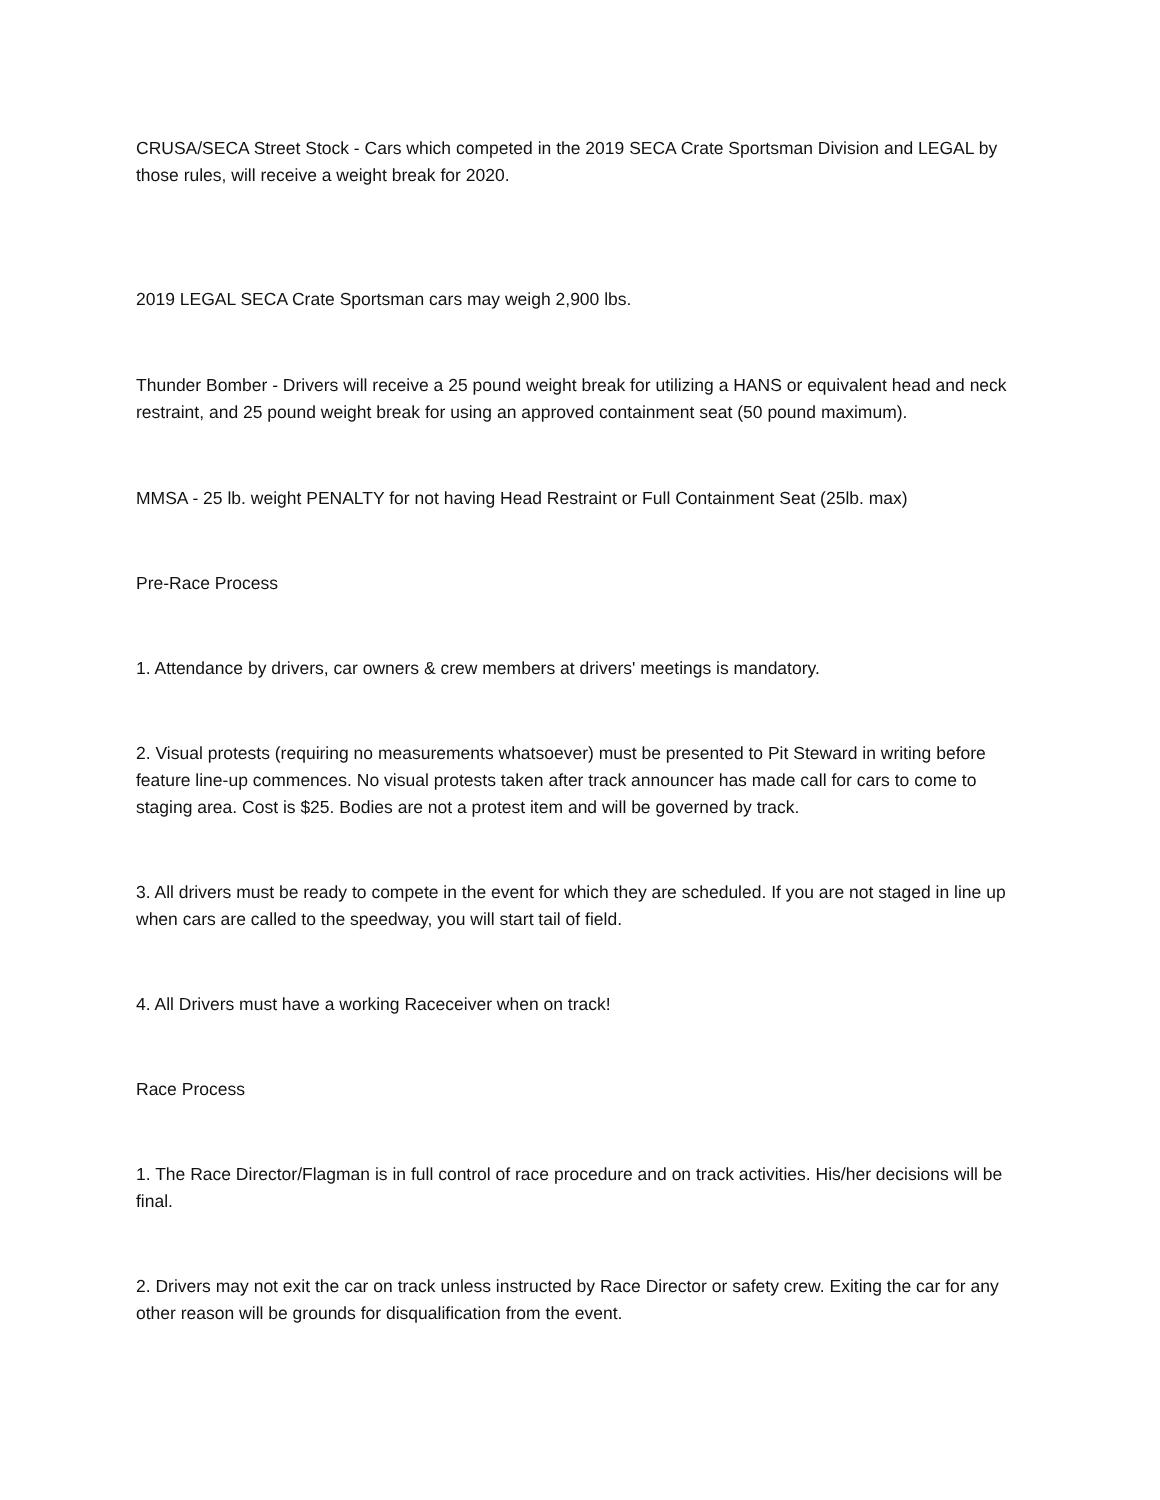CRUSA/SECA Street Stock - Cars which competed in the 2019 SECA Crate Sportsman Division and LEGAL by those rules, will receive a weight break for 2020.
2019 LEGAL SECA Crate Sportsman cars may weigh 2,900 lbs.
Thunder Bomber - Drivers will receive a 25 pound weight break for utilizing a HANS or equivalent head and neck restraint, and 25 pound weight break for using an approved containment seat (50 pound maximum).
MMSA - 25 lb. weight PENALTY for not having Head Restraint or Full Containment Seat (25lb. max)
Pre-Race Process
1. Attendance by drivers, car owners & crew members at drivers' meetings is mandatory.
2. Visual protests (requiring no measurements whatsoever) must be presented to Pit Steward in writing before feature line-up commences. No visual protests taken after track announcer has made call for cars to come to staging area. Cost is $25. Bodies are not a protest item and will be governed by track.
3. All drivers must be ready to compete in the event for which they are scheduled. If you are not staged in line up when cars are called to the speedway, you will start tail of field.
4. All Drivers must have a working Raceceiver when on track!
Race Process
1. The Race Director/Flagman is in full control of race procedure and on track activities. His/her decisions will be final.
2. Drivers may not exit the car on track unless instructed by Race Director or safety crew. Exiting the car for any other reason will be grounds for disqualification from the event.